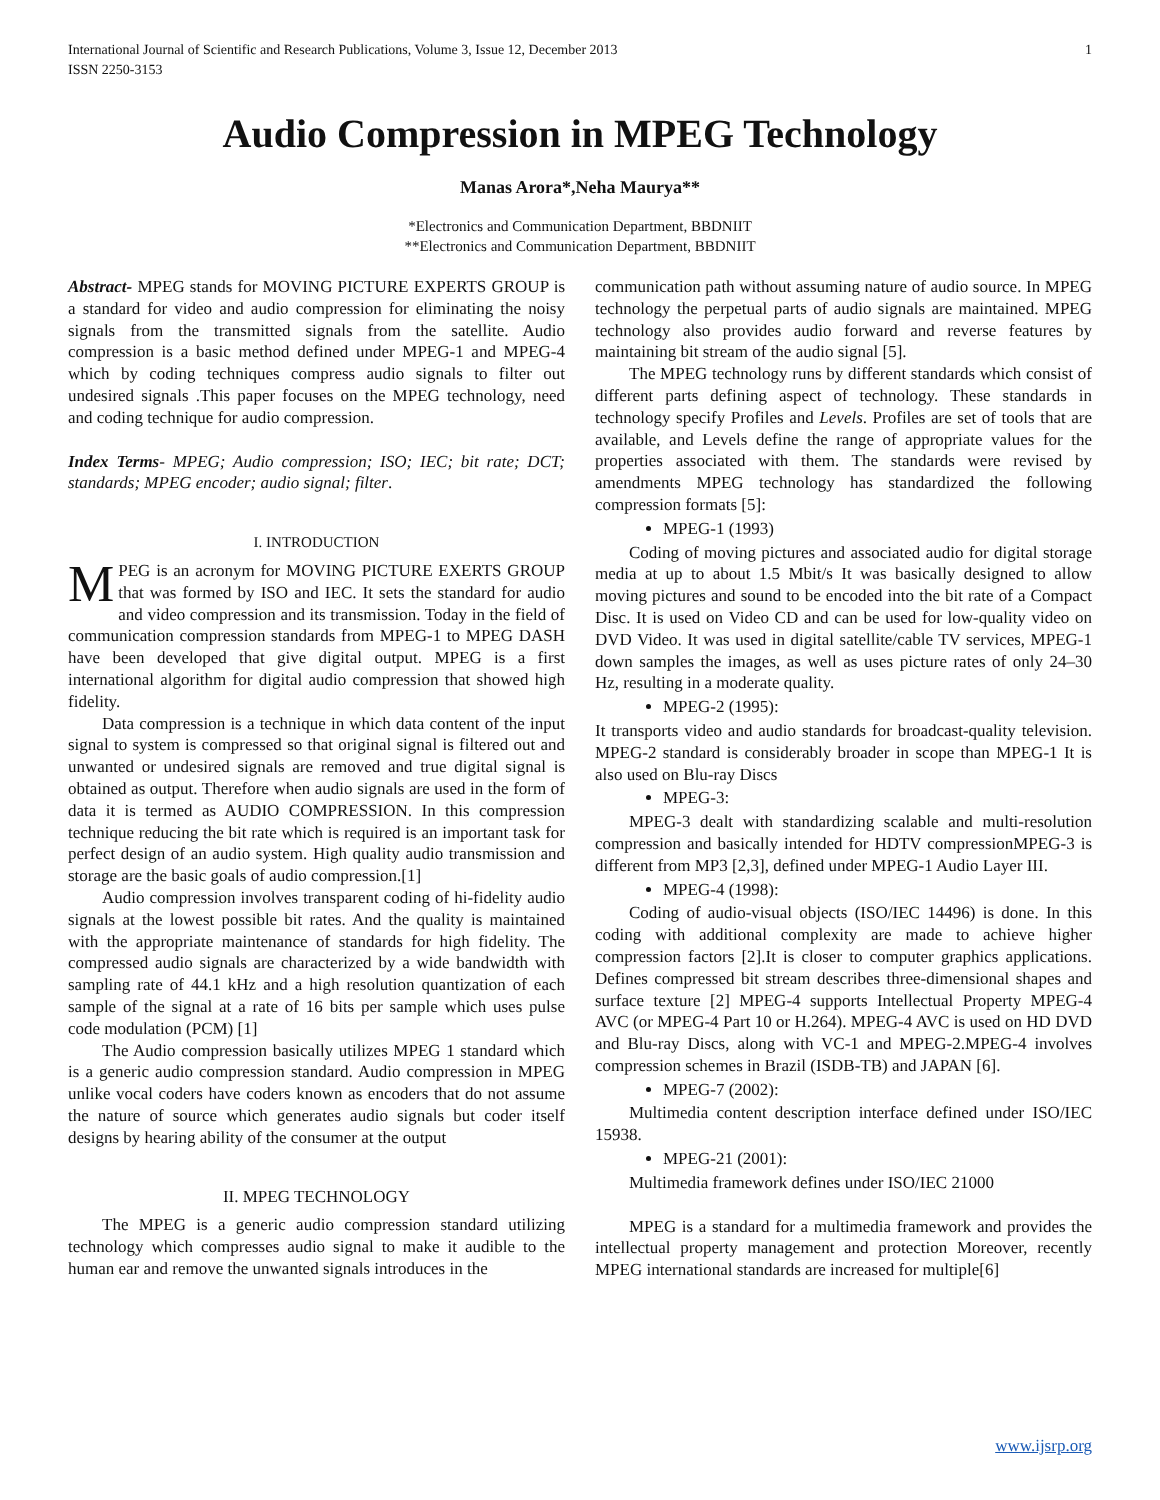International Journal of Scientific and Research Publications, Volume 3, Issue 12, December 2013
ISSN 2250-3153 1
Audio Compression in MPEG Technology
Manas Arora*,Neha Maurya**
*Electronics and Communication Department, BBDNIIT
**Electronics and Communication Department, BBDNIIT
Abstract- MPEG stands for MOVING PICTURE EXPERTS GROUP is a standard for video and audio compression for eliminating the noisy signals from the transmitted signals from the satellite. Audio compression is a basic method defined under MPEG-1 and MPEG-4 which by coding techniques compress audio signals to filter out undesired signals .This paper focuses on the MPEG technology, need and coding technique for audio compression.
Index Terms- MPEG; Audio compression; ISO; IEC; bit rate; DCT; standards; MPEG encoder; audio signal; filter.
I. INTRODUCTION
MPEG is an acronym for MOVING PICTURE EXERTS GROUP that was formed by ISO and IEC. It sets the standard for audio and video compression and its transmission. Today in the field of communication compression standards from MPEG-1 to MPEG DASH have been developed that give digital output. MPEG is a first international algorithm for digital audio compression that showed high fidelity.
Data compression is a technique in which data content of the input signal to system is compressed so that original signal is filtered out and unwanted or undesired signals are removed and true digital signal is obtained as output. Therefore when audio signals are used in the form of data it is termed as AUDIO COMPRESSION. In this compression technique reducing the bit rate which is required is an important task for perfect design of an audio system. High quality audio transmission and storage are the basic goals of audio compression.[1]
Audio compression involves transparent coding of hi-fidelity audio signals at the lowest possible bit rates. And the quality is maintained with the appropriate maintenance of standards for high fidelity. The compressed audio signals are characterized by a wide bandwidth with sampling rate of 44.1 kHz and a high resolution quantization of each sample of the signal at a rate of 16 bits per sample which uses pulse code modulation (PCM) [1]
The Audio compression basically utilizes MPEG 1 standard which is a generic audio compression standard. Audio compression in MPEG unlike vocal coders have coders known as encoders that do not assume the nature of source which generates audio signals but coder itself designs by hearing ability of the consumer at the output
II. MPEG TECHNOLOGY
The MPEG is a generic audio compression standard utilizing technology which compresses audio signal to make it audible to the human ear and remove the unwanted signals introduces in the
communication path without assuming nature of audio source. In MPEG technology the perpetual parts of audio signals are maintained. MPEG technology also provides audio forward and reverse features by maintaining bit stream of the audio signal [5].
The MPEG technology runs by different standards which consist of different parts defining aspect of technology. These standards in technology specify Profiles and Levels. Profiles are set of tools that are available, and Levels define the range of appropriate values for the properties associated with them. The standards were revised by amendments MPEG technology has standardized the following compression formats [5]:
MPEG-1 (1993)
Coding of moving pictures and associated audio for digital storage media at up to about 1.5 Mbit/s It was basically designed to allow moving pictures and sound to be encoded into the bit rate of a Compact Disc. It is used on Video CD and can be used for low-quality video on DVD Video. It was used in digital satellite/cable TV services, MPEG-1 down samples the images, as well as uses picture rates of only 24–30 Hz, resulting in a moderate quality.
MPEG-2 (1995):
It transports video and audio standards for broadcast-quality television. MPEG-2 standard is considerably broader in scope than MPEG-1 It is also used on Blu-ray Discs
MPEG-3:
MPEG-3 dealt with standardizing scalable and multi-resolution compression and basically intended for HDTV compressionMPEG-3 is different from MP3 [2,3], defined under MPEG-1 Audio Layer III.
MPEG-4 (1998):
Coding of audio-visual objects (ISO/IEC 14496) is done. In this coding with additional complexity are made to achieve higher compression factors [2].It is closer to computer graphics applications. Defines compressed bit stream describes three-dimensional shapes and surface texture [2] MPEG-4 supports Intellectual Property MPEG-4 AVC (or MPEG-4 Part 10 or H.264). MPEG-4 AVC is used on HD DVD and Blu-ray Discs, along with VC-1 and MPEG-2.MPEG-4 involves compression schemes in Brazil (ISDB-TB) and JAPAN [6].
MPEG-7 (2002):
Multimedia content description interface defined under ISO/IEC 15938.
MPEG-21 (2001):
Multimedia framework defines under ISO/IEC 21000
MPEG is a standard for a multimedia framework and provides the intellectual property management and protection Moreover, recently MPEG international standards are increased for multiple[6]
www.ijsrp.org